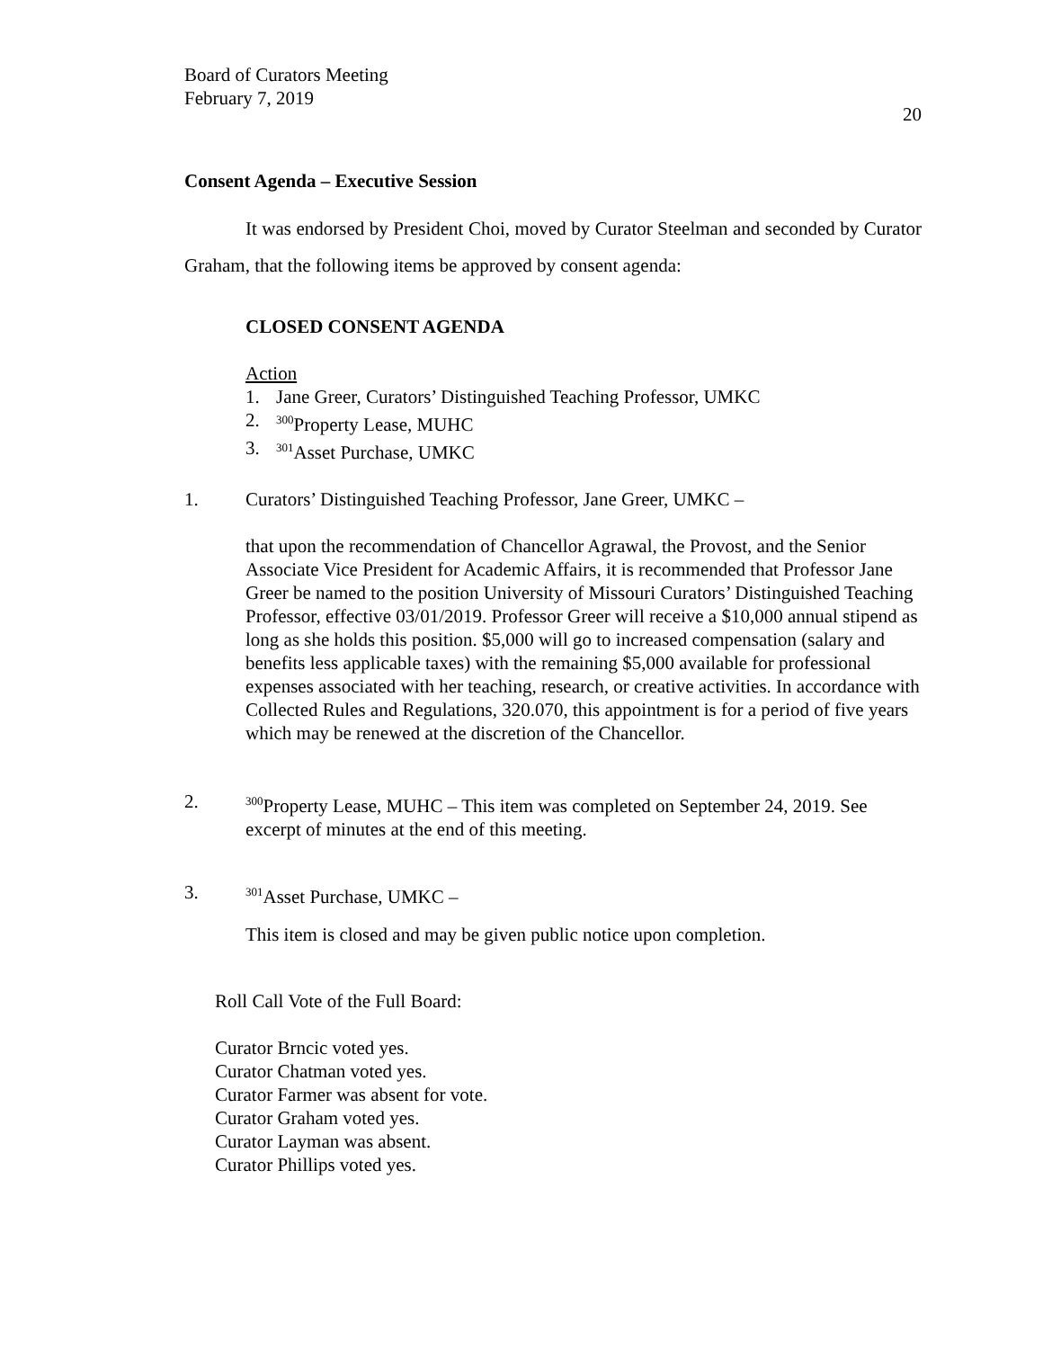Board of Curators Meeting
February 7, 2019
20
Consent Agenda – Executive Session
It was endorsed by President Choi, moved by Curator Steelman and seconded by Curator Graham, that the following items be approved by consent agenda:
CLOSED CONSENT AGENDA
Action
1. Jane Greer, Curators’ Distinguished Teaching Professor, UMKC
2. <sup>300</sup>Property Lease, MUHC
3. <sup>301</sup>Asset Purchase, UMKC
1. Curators’ Distinguished Teaching Professor, Jane Greer, UMKC –
that upon the recommendation of Chancellor Agrawal, the Provost, and the Senior Associate Vice President for Academic Affairs, it is recommended that Professor Jane Greer be named to the position University of Missouri Curators’ Distinguished Teaching Professor, effective 03/01/2019. Professor Greer will receive a $10,000 annual stipend as long as she holds this position. $5,000 will go to increased compensation (salary and benefits less applicable taxes) with the remaining $5,000 available for professional expenses associated with her teaching, research, or creative activities. In accordance with Collected Rules and Regulations, 320.070, this appointment is for a period of five years which may be renewed at the discretion of the Chancellor.
2. <sup>300</sup>Property Lease, MUHC – This item was completed on September 24, 2019. See excerpt of minutes at the end of this meeting.
3. <sup>301</sup>Asset Purchase, UMKC –
This item is closed and may be given public notice upon completion.
Roll Call Vote of the Full Board:
Curator Brncic voted yes.
Curator Chatman voted yes.
Curator Farmer was absent for vote.
Curator Graham voted yes.
Curator Layman was absent.
Curator Phillips voted yes.